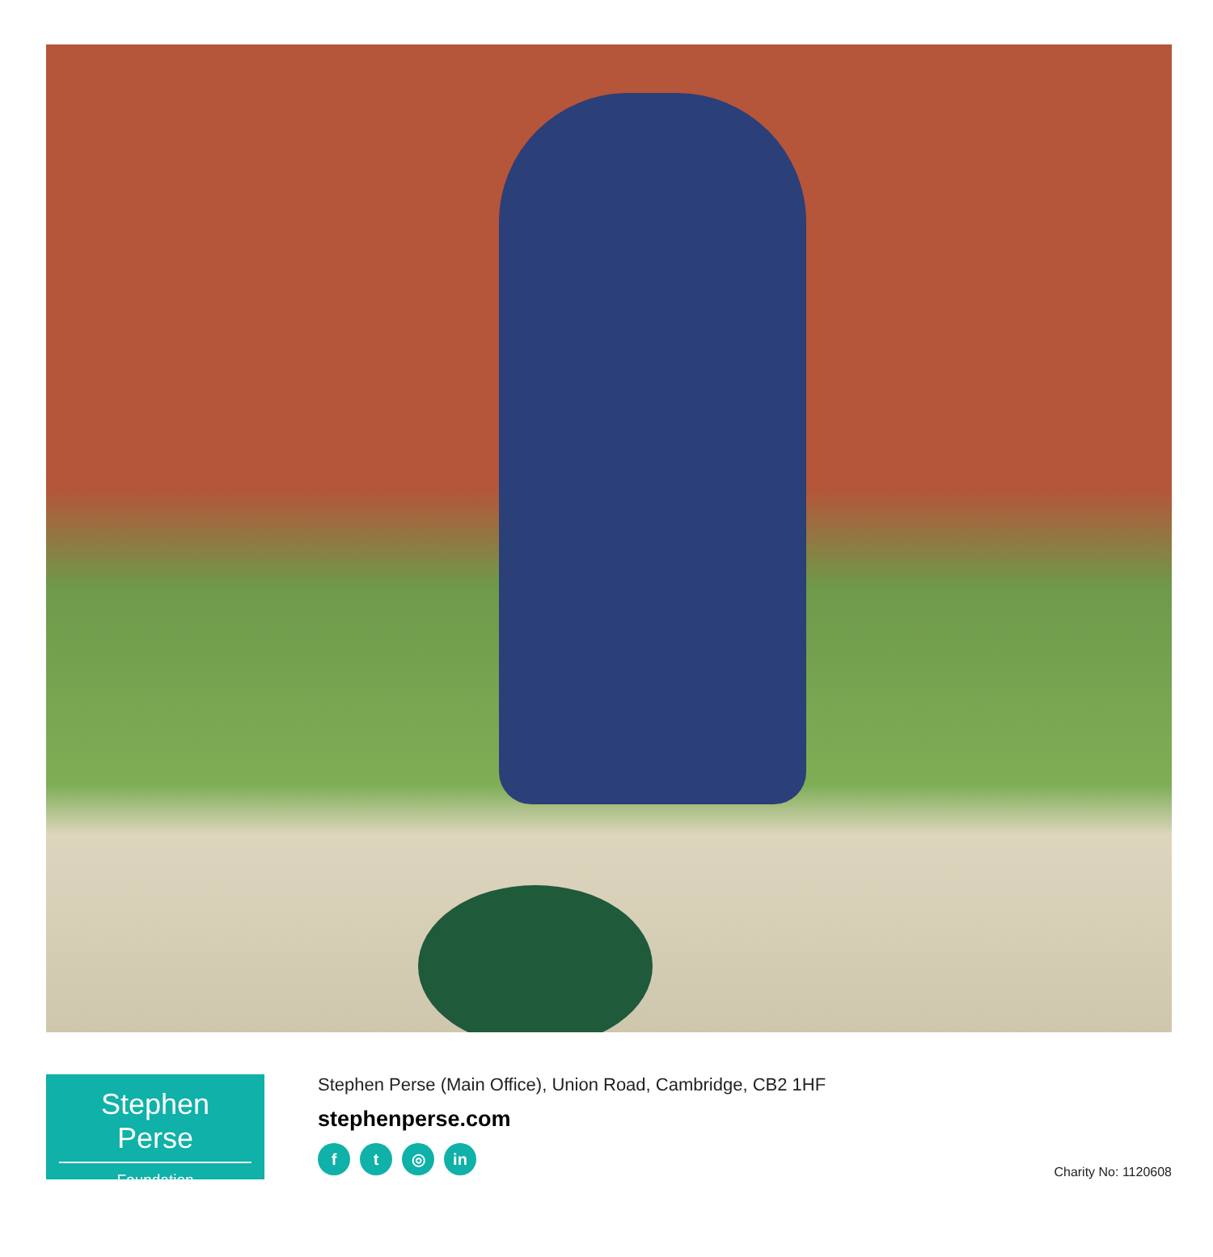Stephen Perse
Foundation
Stephen Perse (Main Office), Union Road, Cambridge, CB2 1HF
stephenperse.com
ft ◎ in
Charity No: 1120608